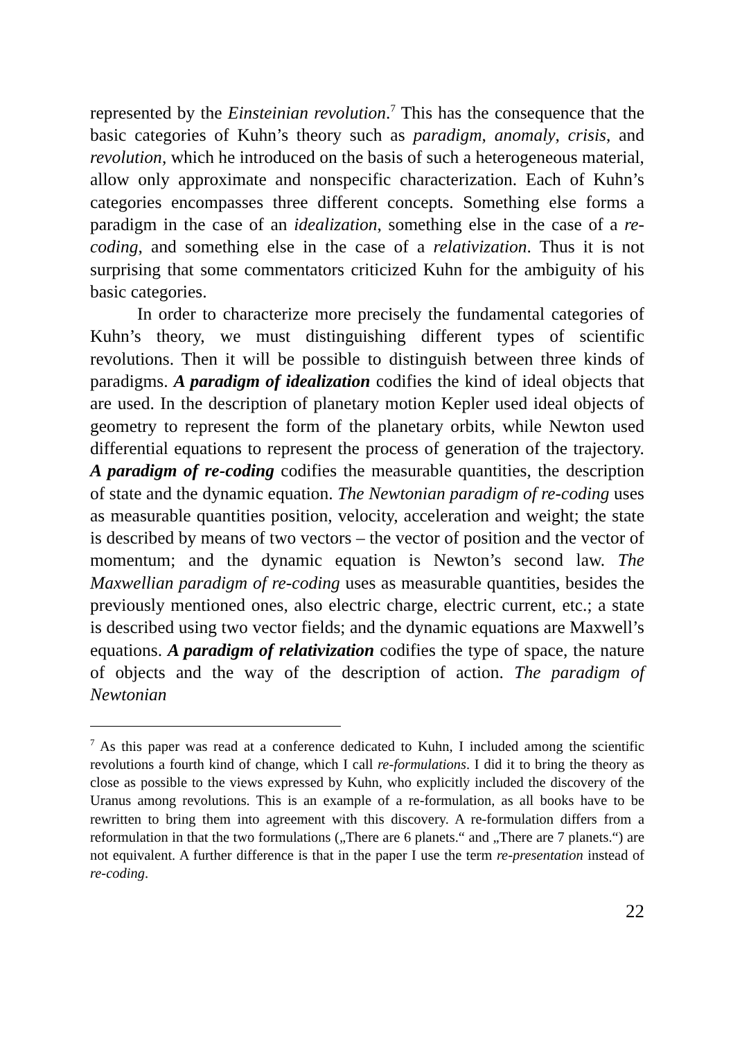represented by the Einsteinian revolution.<sup>7</sup> This has the consequence that the basic categories of Kuhn’s theory such as paradigm, anomaly, crisis, and revolution, which he introduced on the basis of such a heterogeneous material, allow only approximate and nonspecific characterization. Each of Kuhn’s categories encompasses three different concepts. Something else forms a paradigm in the case of an idealization, something else in the case of a re-coding, and something else in the case of a relativization. Thus it is not surprising that some commentators criticized Kuhn for the ambiguity of his basic categories.
In order to characterize more precisely the fundamental categories of Kuhn’s theory, we must distinguishing different types of scientific revolutions. Then it will be possible to distinguish between three kinds of paradigms. A paradigm of idealization codifies the kind of ideal objects that are used. In the description of planetary motion Kepler used ideal objects of geometry to represent the form of the planetary orbits, while Newton used differential equations to represent the process of generation of the trajectory. A paradigm of re-coding codifies the measurable quantities, the description of state and the dynamic equation. The Newtonian paradigm of re-coding uses as measurable quantities position, velocity, acceleration and weight; the state is described by means of two vectors – the vector of position and the vector of momentum; and the dynamic equation is Newton’s second law. The Maxwellian paradigm of re-coding uses as measurable quantities, besides the previously mentioned ones, also electric charge, electric current, etc.; a state is described using two vector fields; and the dynamic equations are Maxwell’s equations. A paradigm of relativization codifies the type of space, the nature of objects and the way of the description of action. The paradigm of Newtonian
<sup>7</sup> As this paper was read at a conference dedicated to Kuhn, I included among the scientific revolutions a fourth kind of change, which I call re-formulations. I did it to bring the theory as close as possible to the views expressed by Kuhn, who explicitly included the discovery of the Uranus among revolutions. This is an example of a re-formulation, as all books have to be rewritten to bring them into agreement with this discovery. A re-formulation differs from a reformulation in that the two formulations („There are 6 planets.“ and „There are 7 planets.“) are not equivalent. A further difference is that in the paper I use the term re-presentation instead of re-coding.
22